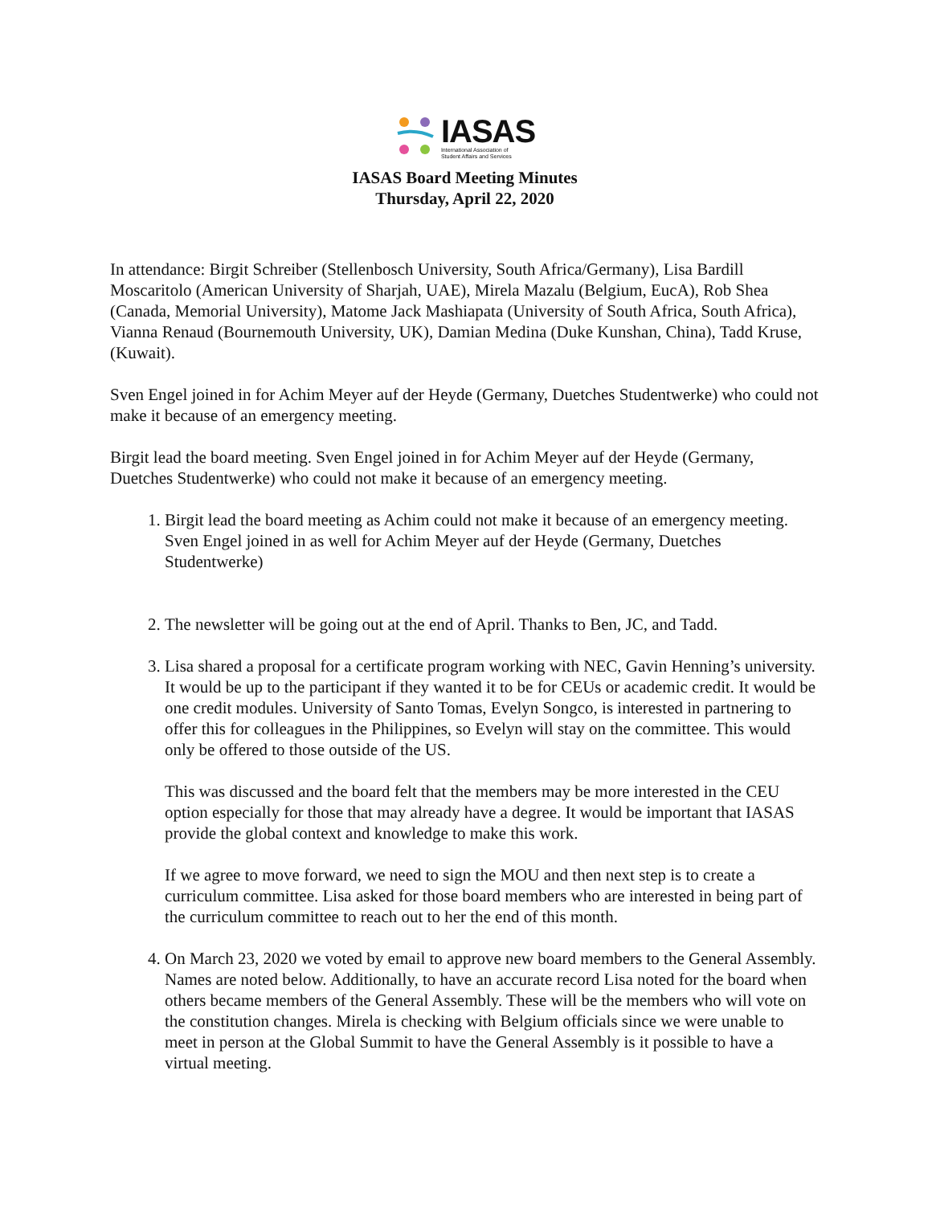IASAS
International Association of
Student Affairs and Services
IASAS Board Meeting Minutes
Thursday, April 22, 2020
In attendance: Birgit Schreiber (Stellenbosch University, South Africa/Germany), Lisa Bardill Moscaritolo (American University of Sharjah, UAE), Mirela Mazalu (Belgium, EucA), Rob Shea (Canada, Memorial University), Matome Jack Mashiapata (University of South Africa, South Africa), Vianna Renaud (Bournemouth University, UK), Damian Medina (Duke Kunshan, China), Tadd Kruse, (Kuwait).
Sven Engel joined in for Achim Meyer auf der Heyde (Germany, Duetches Studentwerke) who could not make it because of an emergency meeting.
Birgit lead the board meeting. Sven Engel joined in for Achim Meyer auf der Heyde (Germany, Duetches Studentwerke) who could not make it because of an emergency meeting.
1. Birgit lead the board meeting as Achim could not make it because of an emergency meeting. Sven Engel joined in as well for Achim Meyer auf der Heyde (Germany, Duetches Studentwerke)
2. The newsletter will be going out at the end of April. Thanks to Ben, JC, and Tadd.
3. Lisa shared a proposal for a certificate program working with NEC, Gavin Henning’s university. It would be up to the participant if they wanted it to be for CEUs or academic credit. It would be one credit modules. University of Santo Tomas, Evelyn Songco, is interested in partnering to offer this for colleagues in the Philippines, so Evelyn will stay on the committee. This would only be offered to those outside of the US.
This was discussed and the board felt that the members may be more interested in the CEU option especially for those that may already have a degree. It would be important that IASAS provide the global context and knowledge to make this work.
If we agree to move forward, we need to sign the MOU and then next step is to create a curriculum committee. Lisa asked for those board members who are interested in being part of the curriculum committee to reach out to her the end of this month.
4. On March 23, 2020 we voted by email to approve new board members to the General Assembly. Names are noted below. Additionally, to have an accurate record Lisa noted for the board when others became members of the General Assembly. These will be the members who will vote on the constitution changes. Mirela is checking with Belgium officials since we were unable to meet in person at the Global Summit to have the General Assembly is it possible to have a virtual meeting.